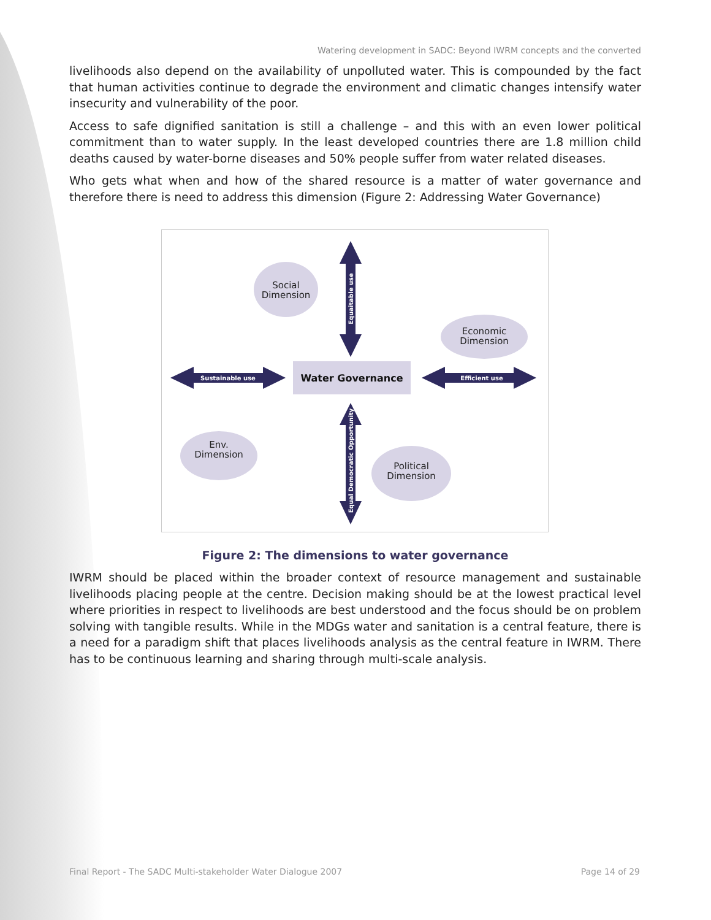Watering development in SADC: Beyond IWRM concepts and the converted
livelihoods also depend on the availability of unpolluted water. This is compounded by the fact that human activities continue to degrade the environment and climatic changes intensify water insecurity and vulnerability of the poor.
Access to safe dignified sanitation is still a challenge – and this with an even lower political commitment than to water supply. In the least developed countries there are 1.8 million child deaths caused by water-borne diseases and 50% people suffer from water related diseases.
Who gets what when and how of the shared resource is a matter of water governance and therefore there is need to address this dimension (Figure 2: Addressing Water Governance)
Water Governance
Sustainable use
Efficient use
Equaitable use
Equal Democratic Opportunity
Social
Dimension
Economic
Dimension
Env.
Dimension
Political
Dimension
Figure 2: The dimensions to water governance
IWRM should be placed within the broader context of resource management and sustainable livelihoods placing people at the centre. Decision making should be at the lowest practical level where priorities in respect to livelihoods are best understood and the focus should be on problem solving with tangible results. While in the MDGs water and sanitation is a central feature, there is a need for a paradigm shift that places livelihoods analysis as the central feature in IWRM. There has to be continuous learning and sharing through multi-scale analysis.
Final Report - The SADC Multi-stakeholder Water Dialogue 2007 Page 14 of 29